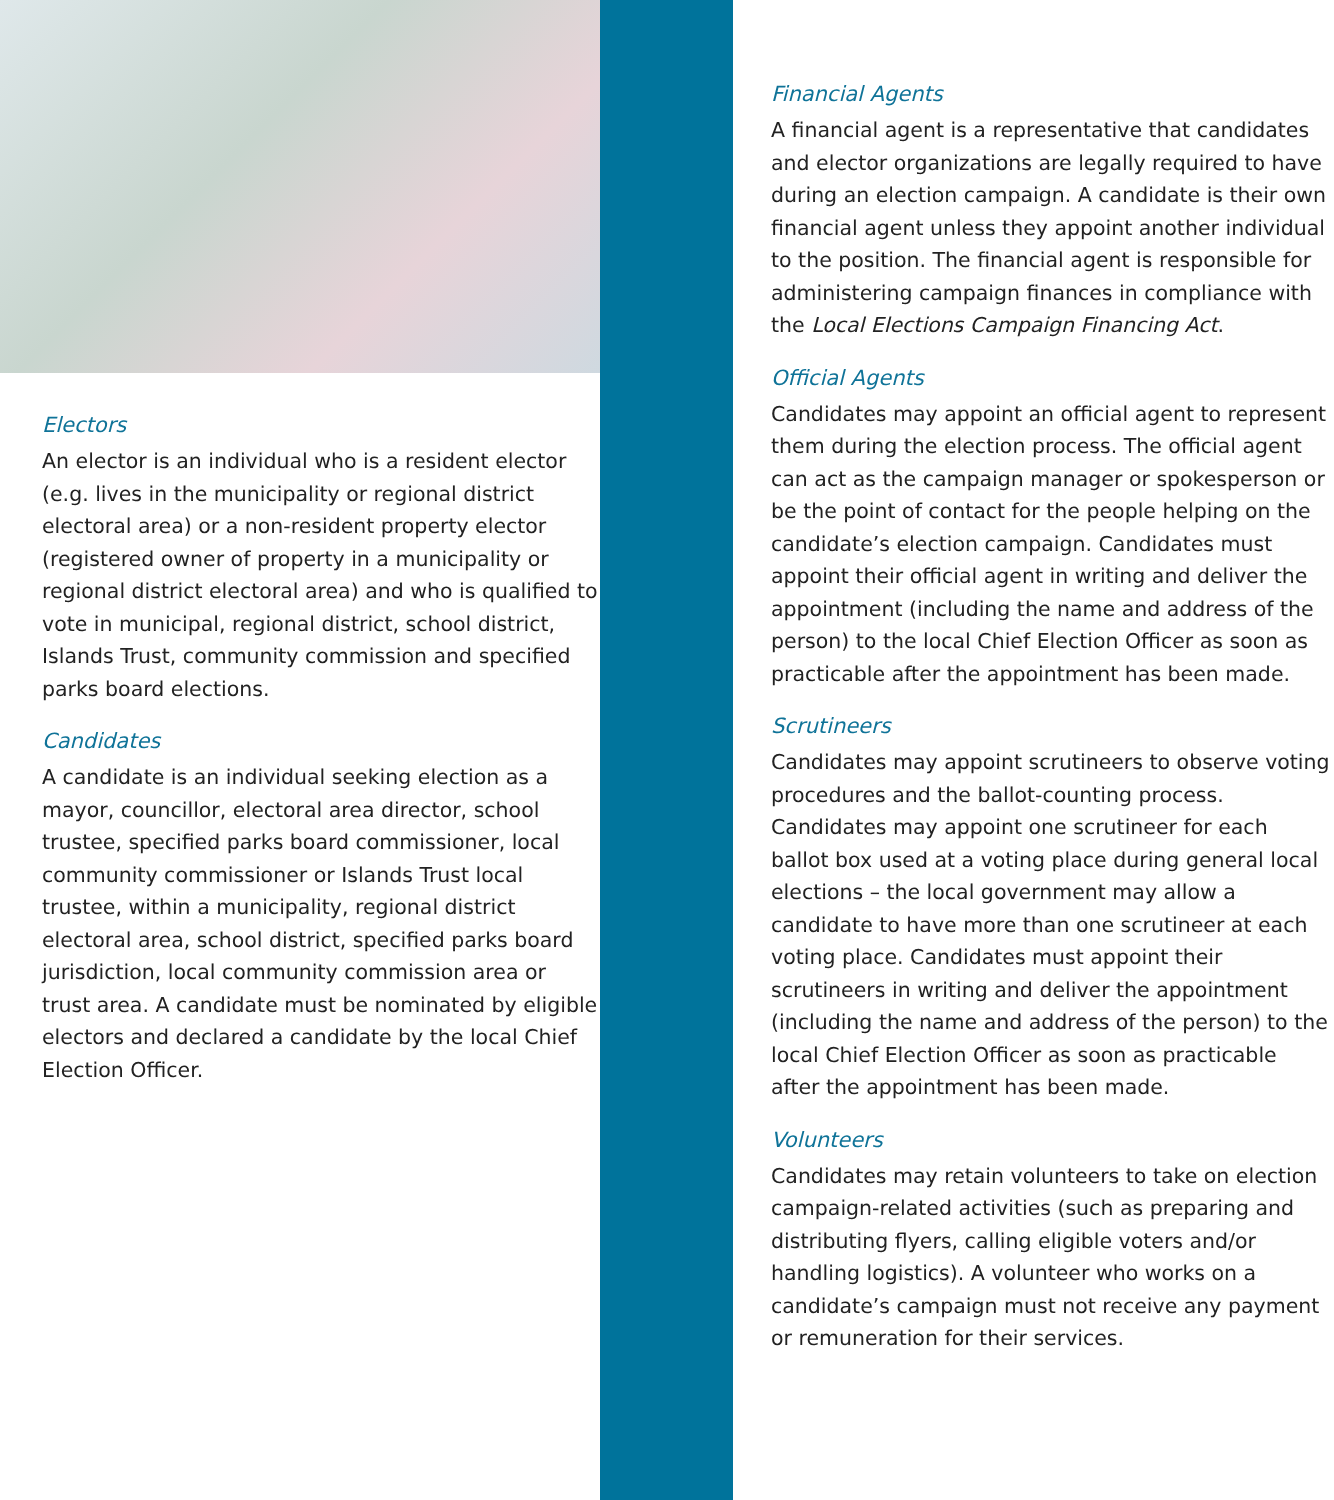Electors
An elector is an individual who is a resident elector (e.g. lives in the municipality or regional district electoral area) or a non-resident property elector (registered owner of property in a municipality or regional district electoral area) and who is qualified to vote in municipal, regional district, school district, Islands Trust, community commission and specified parks board elections.
Candidates
A candidate is an individual seeking election as a mayor, councillor, electoral area director, school trustee, specified parks board commissioner, local community commissioner or Islands Trust local trustee, within a municipality, regional district electoral area, school district, specified parks board jurisdiction, local community commission area or trust area. A candidate must be nominated by eligible electors and declared a candidate by the local Chief Election Officer.
Financial Agents
A financial agent is a representative that candidates and elector organizations are legally required to have during an election campaign. A candidate is their own financial agent unless they appoint another individual to the position. The financial agent is responsible for administering campaign finances in compliance with the Local Elections Campaign Financing Act.
Official Agents
Candidates may appoint an official agent to represent them during the election process. The official agent can act as the campaign manager or spokesperson or be the point of contact for the people helping on the candidate’s election campaign. Candidates must appoint their official agent in writing and deliver the appointment (including the name and address of the person) to the local Chief Election Officer as soon as practicable after the appointment has been made.
Scrutineers
Candidates may appoint scrutineers to observe voting procedures and the ballot-counting process. Candidates may appoint one scrutineer for each ballot box used at a voting place during general local elections – the local government may allow a candidate to have more than one scrutineer at each voting place. Candidates must appoint their scrutineers in writing and deliver the appointment (including the name and address of the person) to the local Chief Election Officer as soon as practicable after the appointment has been made.
Volunteers
Candidates may retain volunteers to take on election campaign-related activities (such as preparing and distributing flyers, calling eligible voters and/or handling logistics). A volunteer who works on a candidate’s campaign must not receive any payment or remuneration for their services.